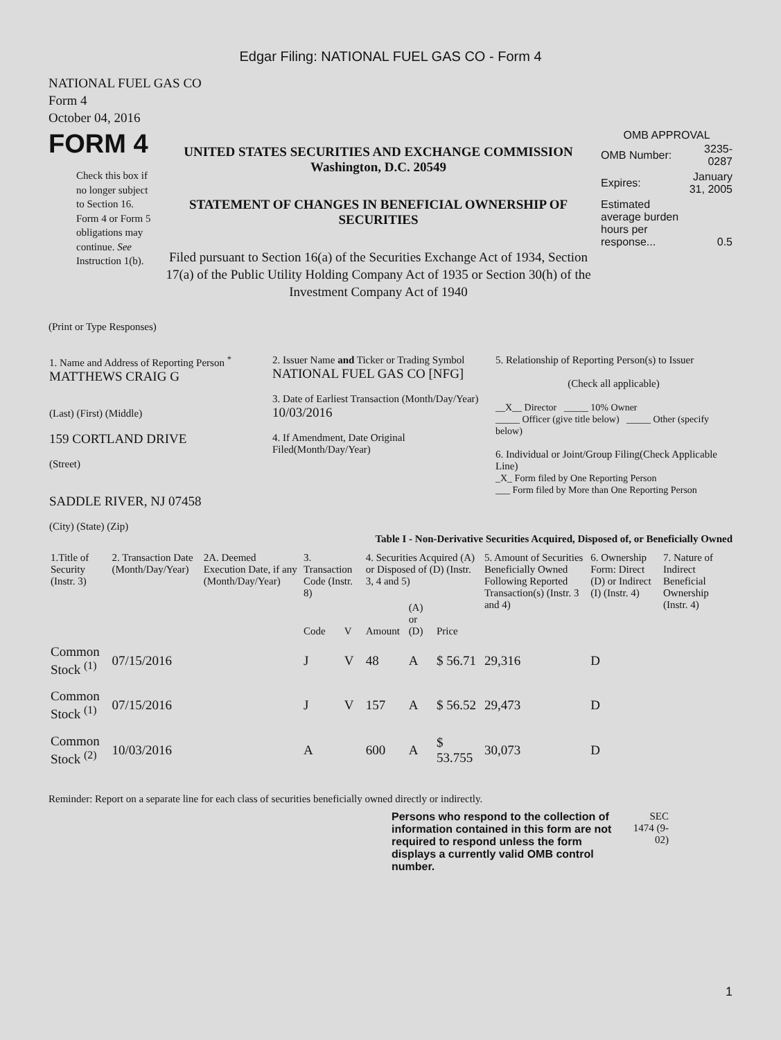Edgar Filing: NATIONAL FUEL GAS CO - Form 4
NATIONAL FUEL GAS CO
Form 4
October 04, 2016
FORM 4
Check this box if no longer subject to Section 16. Form 4 or Form 5 obligations may continue. See Instruction 1(b).
UNITED STATES SECURITIES AND EXCHANGE COMMISSION
Washington, D.C. 20549
STATEMENT OF CHANGES IN BENEFICIAL OWNERSHIP OF SECURITIES
Filed pursuant to Section 16(a) of the Securities Exchange Act of 1934, Section 17(a) of the Public Utility Holding Company Act of 1935 or Section 30(h) of the Investment Company Act of 1940
OMB APPROVAL
| OMB Number: | 3235-0287 |
| Expires: | January 31, 2005 |
| Estimated average burden hours per response... | 0.5 |
(Print or Type Responses)
| 1. Name and Address of Reporting Person <sup>*</sup> MATTHEWS CRAIG G (Last) (First) (Middle) 159 CORTLAND DRIVE (Street) SADDLE RIVER, NJ 07458 (City) (State) (Zip) | 2. Issuer Name and Ticker or Trading Symbol NATIONAL FUEL GAS CO [NFG] 3. Date of Earliest Transaction (Month/Day/Year) 10/03/2016 4. If Amendment, Date Original Filed(Month/Day/Year) | 5. Relationship of Reporting Person(s) to Issuer (Check all applicable) __X__ Director _____ 10% Owner _____ Officer (give title below) _____ Other (specify below) 6. Individual or Joint/Group Filing(Check Applicable Line) _X_ Form filed by One Reporting Person ___ Form filed by More than One Reporting Person |
Table I - Non-Derivative Securities Acquired, Disposed of, or Beneficially Owned
| 1.Title of Security (Instr. 3) | 2. Transaction Date (Month/Day/Year) | 2A. Deemed Execution Date, if any (Month/Day/Year) | 3. Transaction Code (Instr. 8) | | 4. Securities Acquired (A) or Disposed of (D) (Instr. 3, 4 and 5) | | | 5. Amount of Securities Beneficially Owned Following Reported Transaction(s) (Instr. 3 and 4) | 6. Ownership Form: Direct (D) or Indirect (I) (Instr. 4) | 7. Nature of Indirect Beneficial Ownership (Instr. 4) |
| --- | --- | --- | --- | --- | --- | --- | --- | --- | --- | --- |
| | | | Code | V | Amount | (A) or (D) | Price | | | |
| Common Stock <sup>(1)</sup> | 07/15/2016 | | J | V | 48 | A | $ 56.71 | 29,316 | D | |
| Common Stock <sup>(1)</sup> | 07/15/2016 | | J | V | 157 | A | $ 56.52 | 29,473 | D | |
| Common Stock <sup>(2)</sup> | 10/03/2016 | | A | | 600 | A | $ 53.755 | 30,073 | D | |
Reminder: Report on a separate line for each class of securities beneficially owned directly or indirectly.
Persons who respond to the collection of information contained in this form are not required to respond unless the form displays a currently valid OMB control number.
SEC 1474 (9-02)
1